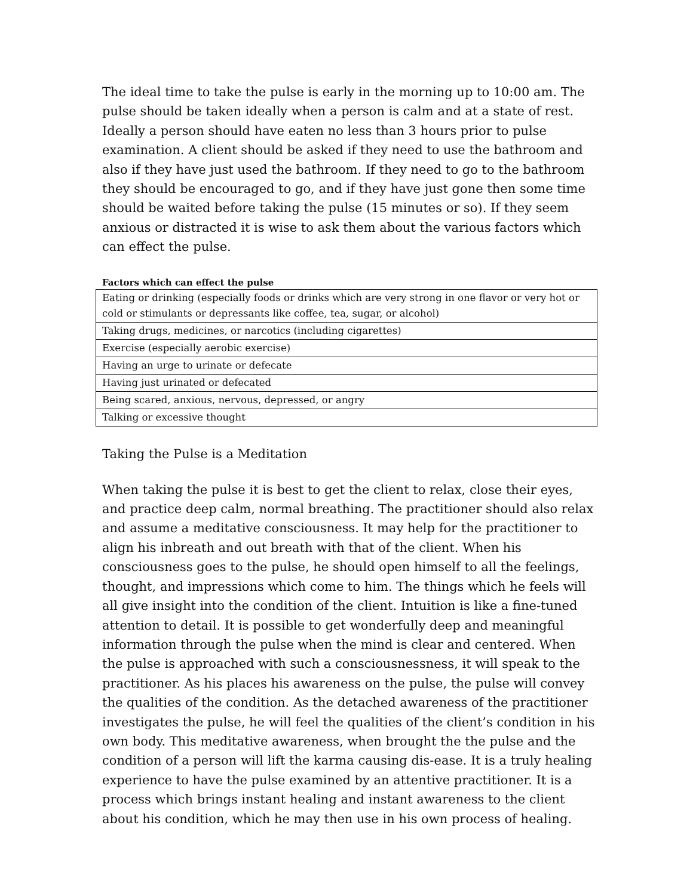The ideal time to take the pulse is early in the morning up to 10:00 am. The pulse should be taken ideally when a person is calm and at a state of rest. Ideally a person should have eaten no less than 3 hours prior to pulse examination. A client should be asked if they need to use the bathroom and also if they have just used the bathroom. If they need to go to the bathroom they should be encouraged to go, and if they have just gone then some time should be waited before taking the pulse (15 minutes or so). If they seem anxious or distracted it is wise to ask them about the various factors which can effect the pulse.
Factors which can effect the pulse
| Eating or drinking (especially foods or drinks which are very strong in one flavor or very hot or cold or stimulants or depressants like coffee, tea, sugar, or alcohol) |
| Taking drugs, medicines, or narcotics (including cigarettes) |
| Exercise (especially aerobic exercise) |
| Having an urge to urinate or defecate |
| Having just urinated or defecated |
| Being scared, anxious, nervous, depressed, or angry |
| Talking or excessive thought |
Taking the Pulse is a Meditation
When taking the pulse it is best to get the client to relax, close their eyes, and practice deep calm, normal breathing. The practitioner should also relax and assume a meditative consciousness. It may help for the practitioner to align his inbreath and out breath with that of the client. When his consciousness goes to the pulse, he should open himself to all the feelings, thought, and impressions which come to him. The things which he feels will all give insight into the condition of the client. Intuition is like a fine-tuned attention to detail. It is possible to get wonderfully deep and meaningful information through the pulse when the mind is clear and centered. When the pulse is approached with such a consciousnessness, it will speak to the practitioner. As his places his awareness on the pulse, the pulse will convey the qualities of the condition. As the detached awareness of the practitioner investigates the pulse, he will feel the qualities of the client’s condition in his own body. This meditative awareness, when brought the the pulse and the condition of a person will lift the karma causing dis-ease. It is a truly healing experience to have the pulse examined by an attentive practitioner. It is a process which brings instant healing and instant awareness to the client about his condition, which he may then use in his own process of healing.